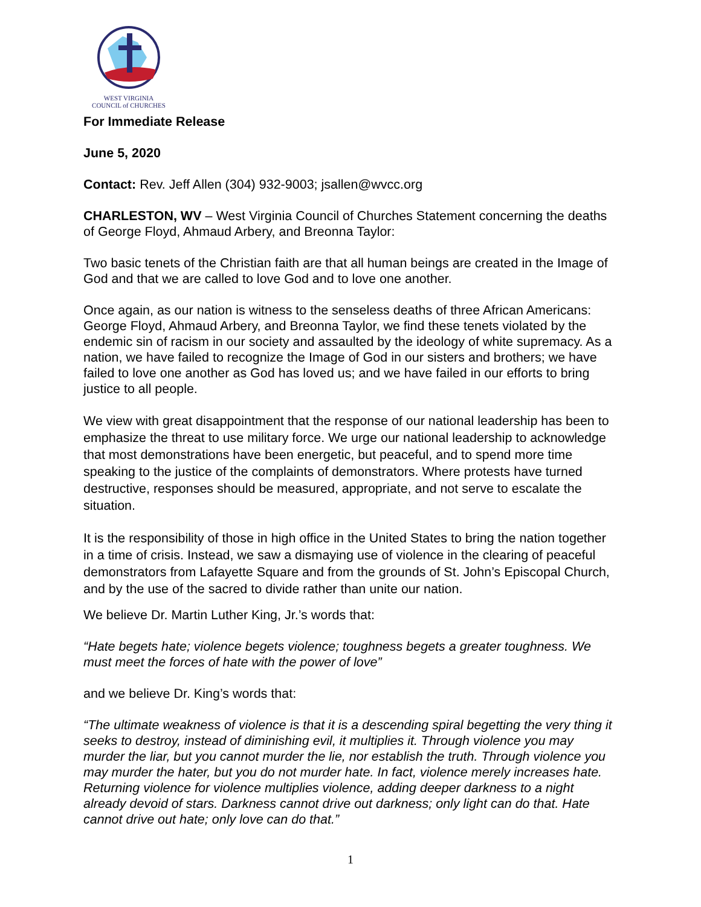WEST VIRGINIA
COUNCIL of CHURCHES
For Immediate Release
June 5, 2020
Contact: Rev. Jeff Allen (304) 932-9003; jsallen@wvcc.org
CHARLESTON, WV – West Virginia Council of Churches Statement concerning the deaths of George Floyd, Ahmaud Arbery, and Breonna Taylor:
Two basic tenets of the Christian faith are that all human beings are created in the Image of God and that we are called to love God and to love one another.
Once again, as our nation is witness to the senseless deaths of three African Americans: George Floyd, Ahmaud Arbery, and Breonna Taylor, we find these tenets violated by the endemic sin of racism in our society and assaulted by the ideology of white supremacy. As a nation, we have failed to recognize the Image of God in our sisters and brothers; we have failed to love one another as God has loved us; and we have failed in our efforts to bring justice to all people.
We view with great disappointment that the response of our national leadership has been to emphasize the threat to use military force. We urge our national leadership to acknowledge that most demonstrations have been energetic, but peaceful, and to spend more time speaking to the justice of the complaints of demonstrators. Where protests have turned destructive, responses should be measured, appropriate, and not serve to escalate the situation.
It is the responsibility of those in high office in the United States to bring the nation together in a time of crisis. Instead, we saw a dismaying use of violence in the clearing of peaceful demonstrators from Lafayette Square and from the grounds of St. John’s Episcopal Church, and by the use of the sacred to divide rather than unite our nation.
We believe Dr. Martin Luther King, Jr.’s words that:
“Hate begets hate; violence begets violence; toughness begets a greater toughness. We must meet the forces of hate with the power of love”
and we believe Dr. King’s words that:
“The ultimate weakness of violence is that it is a descending spiral begetting the very thing it seeks to destroy, instead of diminishing evil, it multiplies it. Through violence you may murder the liar, but you cannot murder the lie, nor establish the truth. Through violence you may murder the hater, but you do not murder hate. In fact, violence merely increases hate. Returning violence for violence multiplies violence, adding deeper darkness to a night already devoid of stars. Darkness cannot drive out darkness; only light can do that. Hate cannot drive out hate; only love can do that.”
1